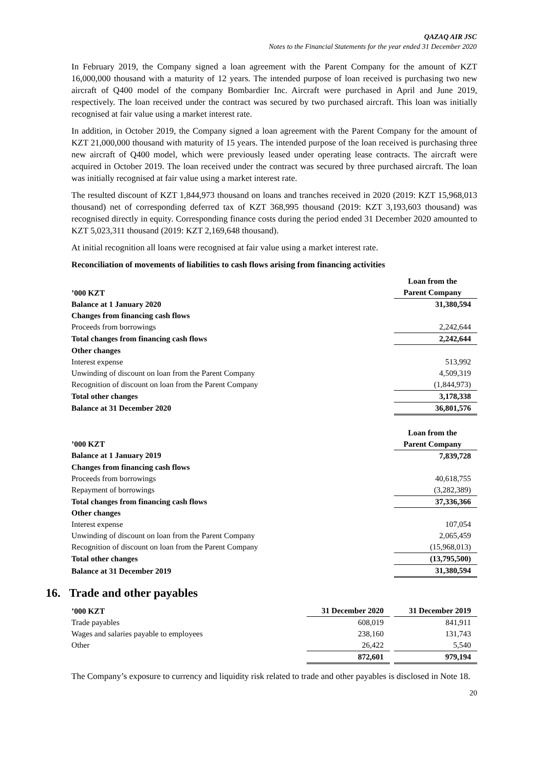QAZAQ AIR JSC
Notes to the Financial Statements for the year ended 31 December 2020
In February 2019, the Company signed a loan agreement with the Parent Company for the amount of KZT 16,000,000 thousand with a maturity of 12 years. The intended purpose of loan received is purchasing two new aircraft of Q400 model of the company Bombardier Inc. Aircraft were purchased in April and June 2019, respectively. The loan received under the contract was secured by two purchased aircraft. This loan was initially recognised at fair value using a market interest rate.
In addition, in October 2019, the Company signed a loan agreement with the Parent Company for the amount of KZT 21,000,000 thousand with maturity of 15 years. The intended purpose of the loan received is purchasing three new aircraft of Q400 model, which were previously leased under operating lease contracts. The aircraft were acquired in October 2019. The loan received under the contract was secured by three purchased aircraft. The loan was initially recognised at fair value using a market interest rate.
The resulted discount of KZT 1,844,973 thousand on loans and tranches received in 2020 (2019: KZT 15,968,013 thousand) net of corresponding deferred tax of KZT 368,995 thousand (2019: KZT 3,193,603 thousand) was recognised directly in equity. Corresponding finance costs during the period ended 31 December 2020 amounted to KZT 5,023,311 thousand (2019: KZT 2,169,648 thousand).
At initial recognition all loans were recognised at fair value using a market interest rate.
Reconciliation of movements of liabilities to cash flows arising from financing activities
| ’000 KZT | Loan from the Parent Company |
| --- | --- |
| Balance at 1 January 2020 | 31,380,594 |
| Changes from financing cash flows | |
| Proceeds from borrowings | 2,242,644 |
| Total changes from financing cash flows | 2,242,644 |
| Other changes | |
| Interest expense | 513,992 |
| Unwinding of discount on loan from the Parent Company | 4,509,319 |
| Recognition of discount on loan from the Parent Company | (1,844,973) |
| Total other changes | 3,178,338 |
| Balance at 31 December 2020 | 36,801,576 |
| ’000 KZT | Loan from the Parent Company |
| --- | --- |
| Balance at 1 January 2019 | 7,839,728 |
| Changes from financing cash flows | |
| Proceeds from borrowings | 40,618,755 |
| Repayment of borrowings | (3,282,389) |
| Total changes from financing cash flows | 37,336,366 |
| Other changes | |
| Interest expense | 107,054 |
| Unwinding of discount on loan from the Parent Company | 2,065,459 |
| Recognition of discount on loan from the Parent Company | (15,968,013) |
| Total other changes | (13,795,500) |
| Balance at 31 December 2019 | 31,380,594 |
16. Trade and other payables
| ’000 KZT | 31 December 2020 | | 31 December 2019 |
| --- | --- | --- | --- |
| Trade payables | 608,019 | | 841,911 |
| Wages and salaries payable to employees | 238,160 | | 131,743 |
| Other | 26,422 | | 5,540 |
| | 872,601 | | 979,194 |
The Company’s exposure to currency and liquidity risk related to trade and other payables is disclosed in Note 18.
20